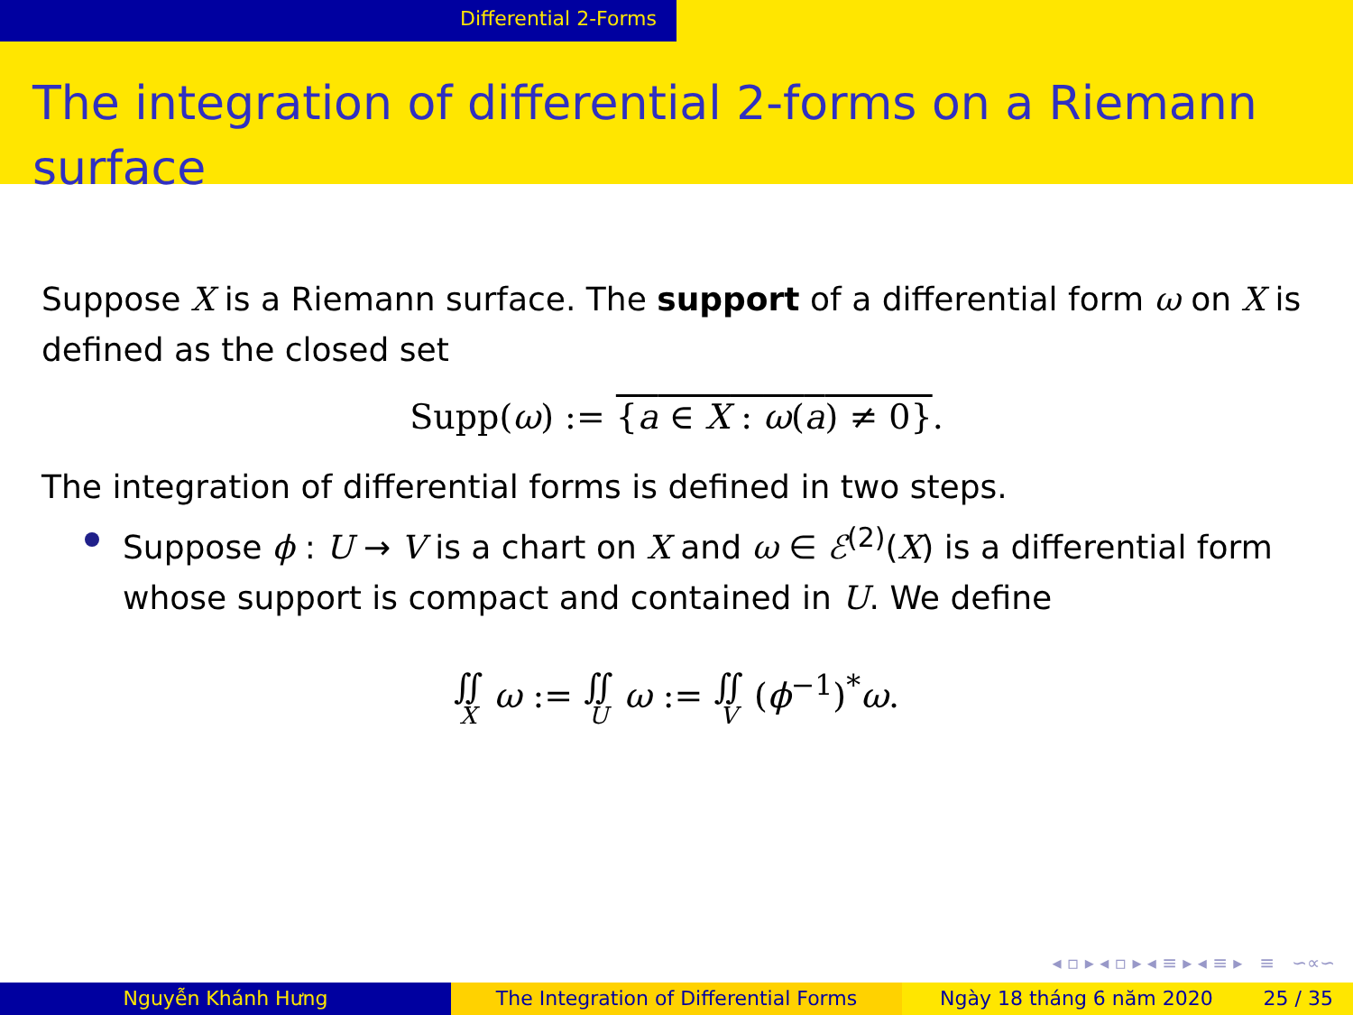Differential 2-Forms
The integration of differential 2-forms on a Riemann surface
Suppose X is a Riemann surface. The support of a differential form ω on X is defined as the closed set
Supp(ω) := {a ∈ X : ω(a) ≠ 0}.
The integration of differential forms is defined in two steps.
Suppose ϕ : U → V is a chart on X and ω ∈ ℰ<sup>(2)</sup>(X) is a differential form whose support is compact and contained in U. We define
∬ X ω := ∬ U ω := ∬ V (ϕ<sup>−1</sup>)<sup>*</sup>ω.
◂ ▫ ▸ ◂ ▫ ▸ ◂ ≡ ▸ ◂ ≡ ▸ ≡ ∽∝∽
Nguyễn Khánh Hưng The Integration of Differential Forms Ngày 18 tháng 6 năm 2020 25 / 35